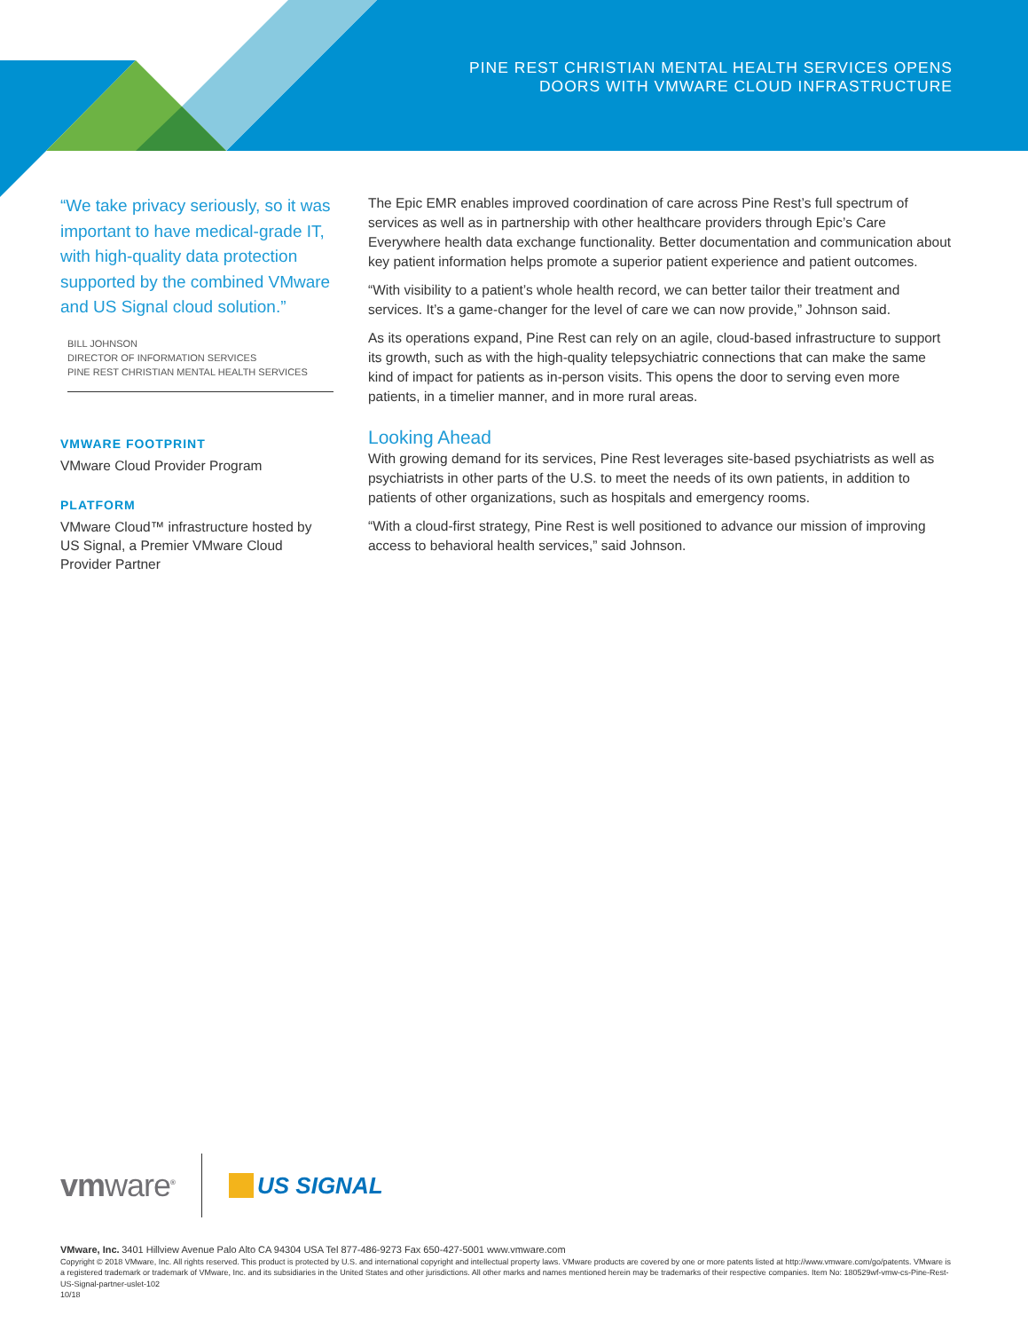PINE REST CHRISTIAN MENTAL HEALTH SERVICES OPENS
DOORS WITH VMWARE CLOUD INFRASTRUCTURE
“We take privacy seriously, so it was important to have medical-grade IT, with high-quality data protection supported by the combined VMware and US Signal cloud solution.”
BILL JOHNSON
DIRECTOR OF INFORMATION SERVICES
PINE REST CHRISTIAN MENTAL HEALTH SERVICES
VMWARE FOOTPRINT
VMware Cloud Provider Program
PLATFORM
VMware Cloud™ infrastructure hosted by US Signal, a Premier VMware Cloud Provider Partner
The Epic EMR enables improved coordination of care across Pine Rest’s full spectrum of services as well as in partnership with other healthcare providers through Epic’s Care Everywhere health data exchange functionality. Better documentation and communication about key patient information helps promote a superior patient experience and patient outcomes.
“With visibility to a patient’s whole health record, we can better tailor their treatment and services. It’s a game-changer for the level of care we can now provide,” Johnson said.
As its operations expand, Pine Rest can rely on an agile, cloud-based infrastructure to support its growth, such as with the high-quality telepsychiatric connections that can make the same kind of impact for patients as in-person visits. This opens the door to serving even more patients, in a timelier manner, and in more rural areas.
Looking Ahead
With growing demand for its services, Pine Rest leverages site-based psychiatrists as well as psychiatrists in other parts of the U.S. to meet the needs of its own patients, in addition to patients of other organizations, such as hospitals and emergency rooms.
“With a cloud-first strategy, Pine Rest is well positioned to advance our mission of improving access to behavioral health services,” said Johnson.
vmware<sup>®</sup> US SIGNAL
VMware, Inc. 3401 Hillview Avenue Palo Alto CA 94304 USA Tel 877-486-9273 Fax 650-427-5001 www.vmware.com
Copyright © 2018 VMware, Inc. All rights reserved. This product is protected by U.S. and international copyright and intellectual property laws. VMware products are covered by one or more patents listed at http://www.vmware.com/go/patents. VMware is a registered trademark or trademark of VMware, Inc. and its subsidiaries in the United States and other jurisdictions. All other marks and names mentioned herein may be trademarks of their respective companies. Item No: 180529wf-vmw-cs-Pine-Rest-US-Signal-partner-uslet-102
10/18